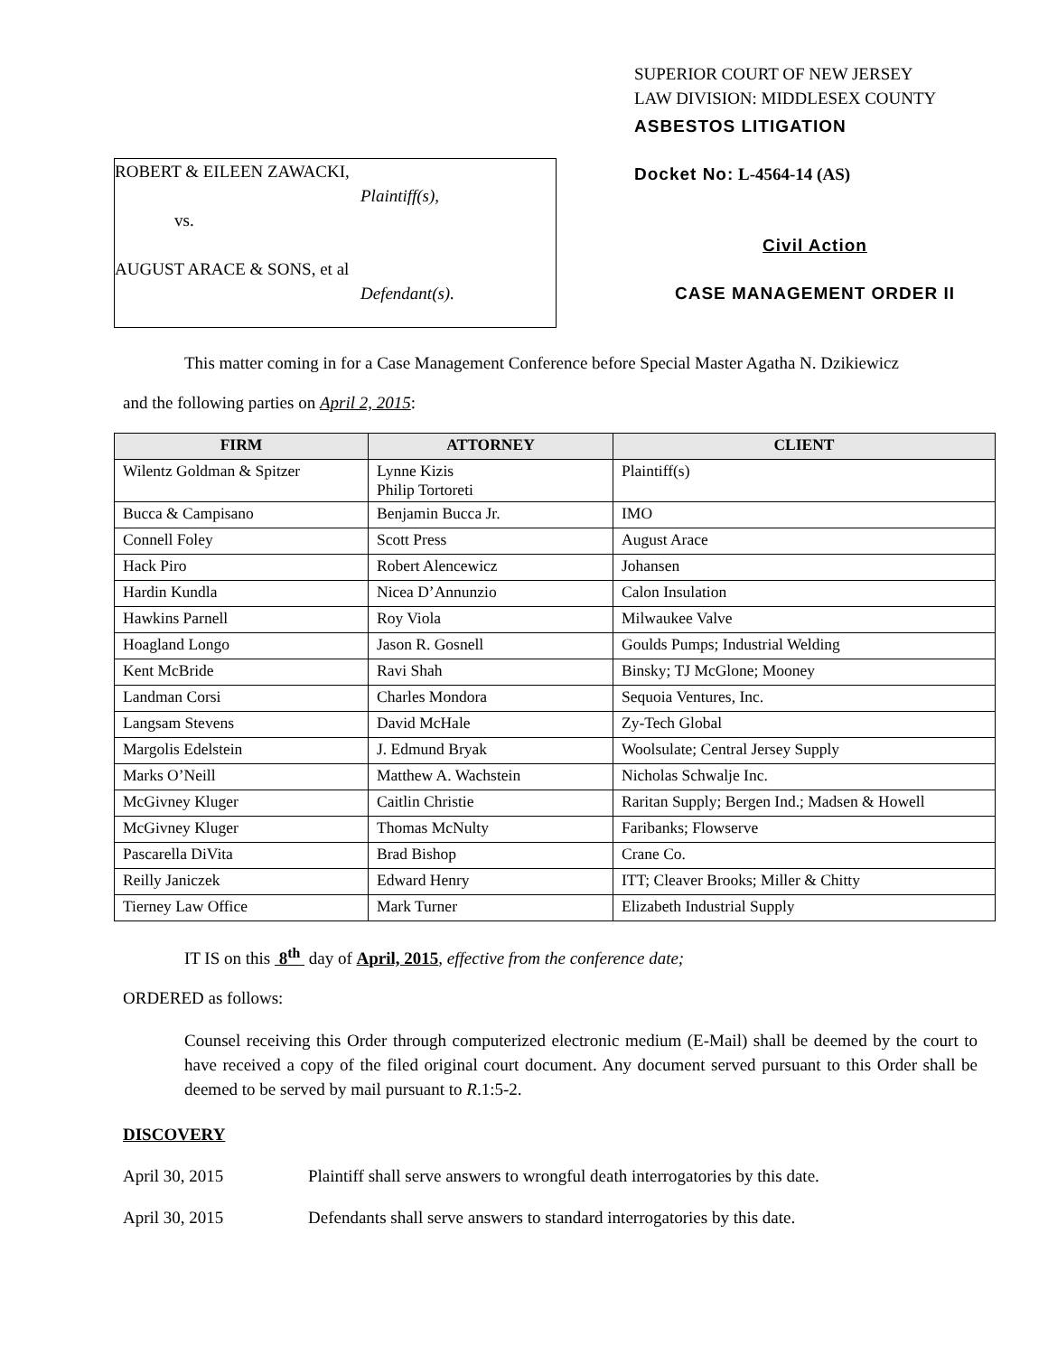ROBERT & EILEEN ZAWACKI,
Plaintiff(s),
vs.
AUGUST ARACE & SONS, et al
Defendant(s).
SUPERIOR COURT OF NEW JERSEY
LAW DIVISION: MIDDLESEX COUNTY
ASBESTOS LITIGATION
Docket No: L-4564-14 (AS)
Civil Action
CASE MANAGEMENT ORDER II
This matter coming in for a Case Management Conference before Special Master Agatha N. Dzikiewicz
and the following parties on April 2, 2015:
| FIRM | ATTORNEY | CLIENT |
| --- | --- | --- |
| Wilentz Goldman & Spitzer | Lynne Kizis Philip Tortoreti | Plaintiff(s) |
| Bucca & Campisano | Benjamin Bucca Jr. | IMO |
| Connell Foley | Scott Press | August Arace |
| Hack Piro | Robert Alencewicz | Johansen |
| Hardin Kundla | Nicea D’Annunzio | Calon Insulation |
| Hawkins Parnell | Roy Viola | Milwaukee Valve |
| Hoagland Longo | Jason R. Gosnell | Goulds Pumps; Industrial Welding |
| Kent McBride | Ravi Shah | Binsky; TJ McGlone; Mooney |
| Landman Corsi | Charles Mondora | Sequoia Ventures, Inc. |
| Langsam Stevens | David McHale | Zy-Tech Global |
| Margolis Edelstein | J. Edmund Bryak | Woolsulate; Central Jersey Supply |
| Marks O’Neill | Matthew A. Wachstein | Nicholas Schwalje Inc. |
| McGivney Kluger | Caitlin Christie | Raritan Supply; Bergen Ind.; Madsen & Howell |
| McGivney Kluger | Thomas McNulty | Faribanks; Flowserve |
| Pascarella DiVita | Brad Bishop | Crane Co. |
| Reilly Janiczek | Edward Henry | ITT; Cleaver Brooks; Miller & Chitty |
| Tierney Law Office | Mark Turner | Elizabeth Industrial Supply |
IT IS on this 8<sup>th</sup> day of April, 2015, effective from the conference date;
ORDERED as follows:
Counsel receiving this Order through computerized electronic medium (E-Mail) shall be deemed by the court to have received a copy of the filed original court document. Any document served pursuant to this Order shall be deemed to be served by mail pursuant to R.1:5-2.
DISCOVERY
April 30, 2015 Plaintiff shall serve answers to wrongful death interrogatories by this date.
April 30, 2015 Defendants shall serve answers to standard interrogatories by this date.